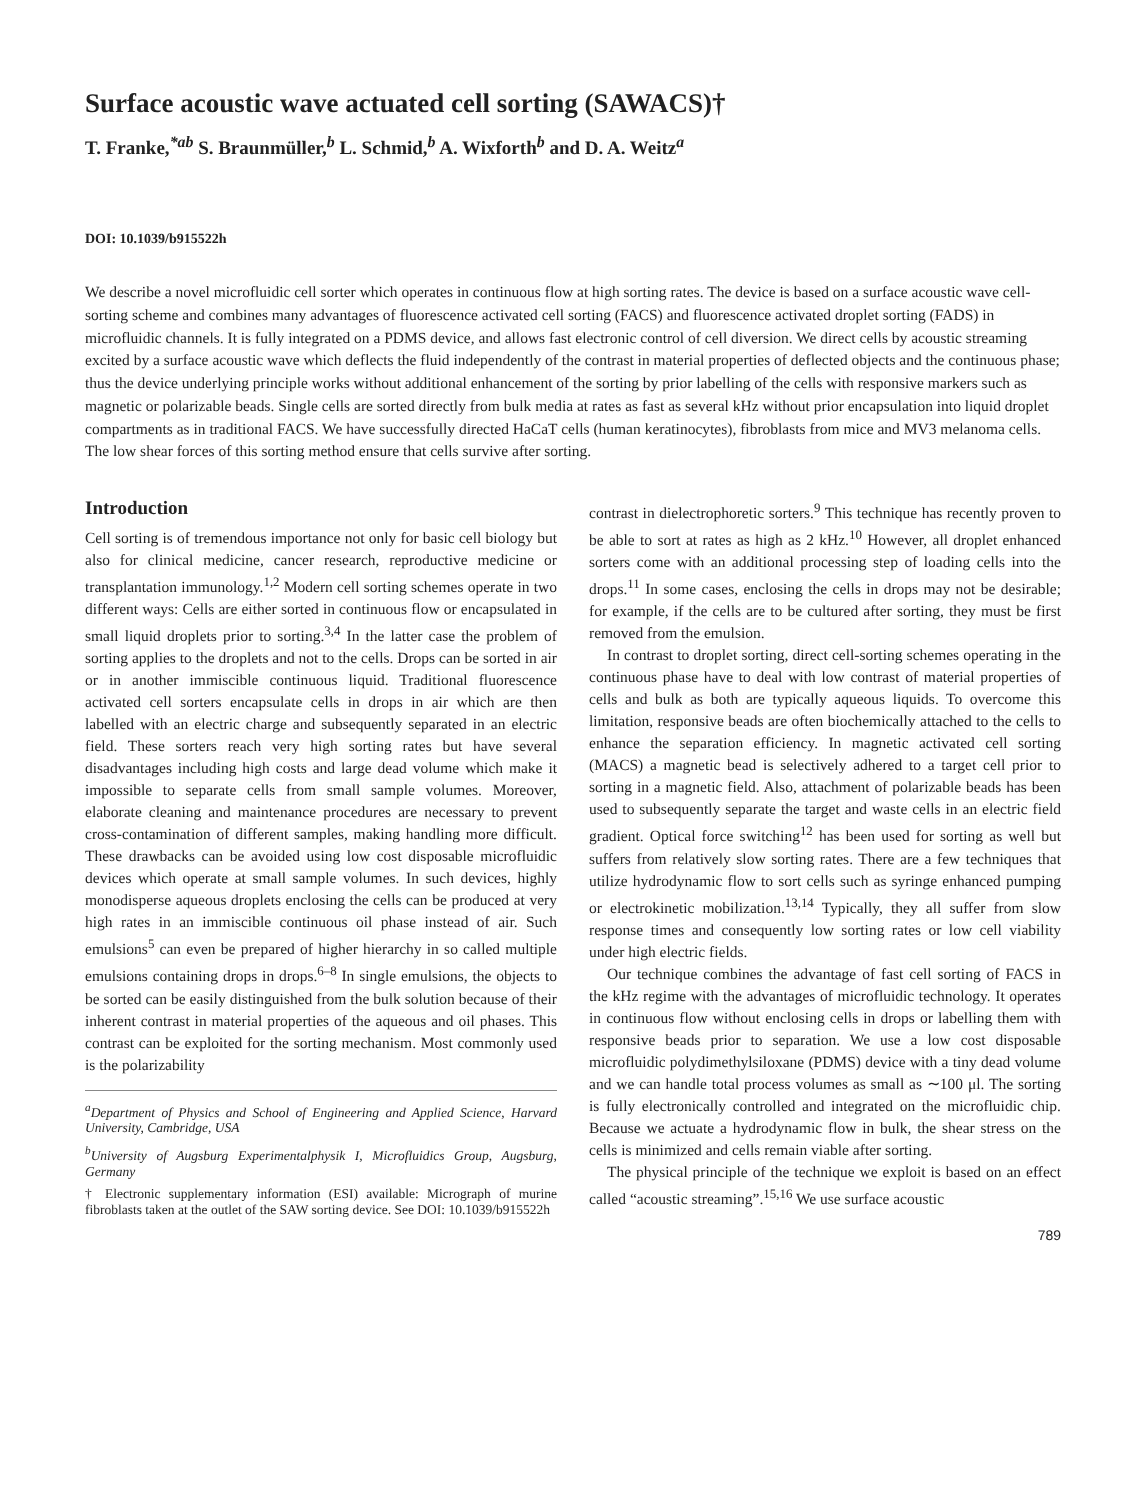Surface acoustic wave actuated cell sorting (SAWACS)†
T. Franke,<sup>*ab</sup> S. Braunmüller,<sup>b</sup> L. Schmid,<sup>b</sup> A. Wixforth<sup>b</sup> and D. A. Weitz<sup>a</sup>
DOI: 10.1039/b915522h
We describe a novel microfluidic cell sorter which operates in continuous flow at high sorting rates. The device is based on a surface acoustic wave cell-sorting scheme and combines many advantages of fluorescence activated cell sorting (FACS) and fluorescence activated droplet sorting (FADS) in microfluidic channels. It is fully integrated on a PDMS device, and allows fast electronic control of cell diversion. We direct cells by acoustic streaming excited by a surface acoustic wave which deflects the fluid independently of the contrast in material properties of deflected objects and the continuous phase; thus the device underlying principle works without additional enhancement of the sorting by prior labelling of the cells with responsive markers such as magnetic or polarizable beads. Single cells are sorted directly from bulk media at rates as fast as several kHz without prior encapsulation into liquid droplet compartments as in traditional FACS. We have successfully directed HaCaT cells (human keratinocytes), fibroblasts from mice and MV3 melanoma cells. The low shear forces of this sorting method ensure that cells survive after sorting.
Introduction
Cell sorting is of tremendous importance not only for basic cell biology but also for clinical medicine, cancer research, reproductive medicine or transplantation immunology.<sup>1,2</sup> Modern cell sorting schemes operate in two different ways: Cells are either sorted in continuous flow or encapsulated in small liquid droplets prior to sorting.<sup>3,4</sup> In the latter case the problem of sorting applies to the droplets and not to the cells. Drops can be sorted in air or in another immiscible continuous liquid. Traditional fluorescence activated cell sorters encapsulate cells in drops in air which are then labelled with an electric charge and subsequently separated in an electric field. These sorters reach very high sorting rates but have several disadvantages including high costs and large dead volume which make it impossible to separate cells from small sample volumes. Moreover, elaborate cleaning and maintenance procedures are necessary to prevent cross-contamination of different samples, making handling more difficult. These drawbacks can be avoided using low cost disposable microfluidic devices which operate at small sample volumes. In such devices, highly monodisperse aqueous droplets enclosing the cells can be produced at very high rates in an immiscible continuous oil phase instead of air. Such emulsions<sup>5</sup> can even be prepared of higher hierarchy in so called multiple emulsions containing drops in drops.<sup>6–8</sup> In single emulsions, the objects to be sorted can be easily distinguished from the bulk solution because of their inherent contrast in material properties of the aqueous and oil phases. This contrast can be exploited for the sorting mechanism. Most commonly used is the polarizability
<sup>a</sup> Department of Physics and School of Engineering and Applied Science, Harvard University, Cambridge, USA
<sup>b</sup> University of Augsburg Experimentalphysik I, Microfluidics Group, Augsburg, Germany
† Electronic supplementary information (ESI) available: Micrograph of murine fibroblasts taken at the outlet of the SAW sorting device. See DOI: 10.1039/b915522h
contrast in dielectrophoretic sorters.<sup>9</sup> This technique has recently proven to be able to sort at rates as high as 2 kHz.<sup>10</sup> However, all droplet enhanced sorters come with an additional processing step of loading cells into the drops.<sup>11</sup> In some cases, enclosing the cells in drops may not be desirable; for example, if the cells are to be cultured after sorting, they must be first removed from the emulsion.
In contrast to droplet sorting, direct cell-sorting schemes operating in the continuous phase have to deal with low contrast of material properties of cells and bulk as both are typically aqueous liquids. To overcome this limitation, responsive beads are often biochemically attached to the cells to enhance the separation efficiency. In magnetic activated cell sorting (MACS) a magnetic bead is selectively adhered to a target cell prior to sorting in a magnetic field. Also, attachment of polarizable beads has been used to subsequently separate the target and waste cells in an electric field gradient. Optical force switching<sup>12</sup> has been used for sorting as well but suffers from relatively slow sorting rates. There are a few techniques that utilize hydrodynamic flow to sort cells such as syringe enhanced pumping or electrokinetic mobilization.<sup>13,14</sup> Typically, they all suffer from slow response times and consequently low sorting rates or low cell viability under high electric fields.
Our technique combines the advantage of fast cell sorting of FACS in the kHz regime with the advantages of microfluidic technology. It operates in continuous flow without enclosing cells in drops or labelling them with responsive beads prior to separation. We use a low cost disposable microfluidic polydimethylsiloxane (PDMS) device with a tiny dead volume and we can handle total process volumes as small as ∼100 μl. The sorting is fully electronically controlled and integrated on the microfluidic chip. Because we actuate a hydrodynamic flow in bulk, the shear stress on the cells is minimized and cells remain viable after sorting.
The physical principle of the technique we exploit is based on an effect called “acoustic streaming”.<sup>15,16</sup> We use surface acoustic
789